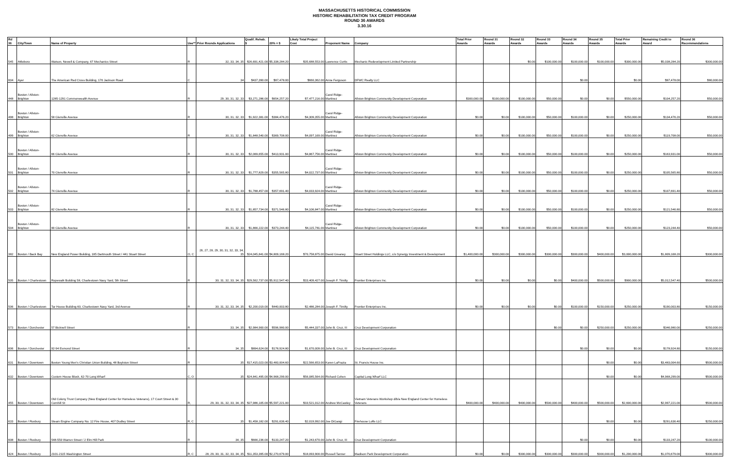MASSACHUSETTS HISTORICAL COMMISSION
HISTORIC REHABILITATION TAX CREDIT PROGRAM
ROUND 36 AWARDS
3.30.16
| Rd 36 | City/Town | Name of Property | Use** | Prior Rounds Applications | Qualif. Rehab. $ | 20% = $ | Likely Total Project Cost | Proponent Name | Company | Total Prior Awards | Round 31 Awards | Round 32 Awards | Round 33 Awards | Round 34 Awards | Round 35 Awards | Total Prior Awards | Remaining Credit to Award | Round 36 Recommendations |
| --- | --- | --- | --- | --- | --- | --- | --- | --- | --- | --- | --- | --- | --- | --- | --- | --- | --- | --- |
| 545 | Attleboro | Watson, Newell & Company, 67 Mechanics Street | R | 32, 33, 34, 35 | $26,691,421.00 | $5,338,284.20 | $35,688,553.00 | Lawrence Curtis | Mechanic Redevelopment Limited Partnership | | | $0.00 | $100,000.00 | $100,000.00 | $100,000.00 | $300,000.00 | $5,038,284.20 | $300,000.00 |
| 604 | Ayer | The American Red Cross Building, 176 Jackson Road | C | 34 | $437,390.00 | $87,478.00 | $660,362.00 | Anne Ferguson | DFWC Realty LLC | | | | | $0.00 | | $0.00 | $87,478.00 | $80,000.00 |
| 448 | Boston / Allston-Brighton | 1285-1291 Commonwealth Avenue | R | 29, 30, 31, 32, 33 | $3,271,286.00 | $654,257.20 | $7,477,216.00 | Carol Ridge-Martinez | Allston Brighton Community Development Corporation | $300,000.00 | $100,000.00 | $100,000.00 | $50,000.00 | $0.00 | $0.00 | $550,000.00 | $104,257.20 | $50,000.00 |
| 498 | Boston / Allston-Brighton | 58 Glenville Avenue | R | 30, 31, 32, 33 | $1,922,381.00 | $384,476.20 | $4,309,355.00 | Carol Ridge-Martinez | Allston Brighton Community Development Corporation | $0.00 | $0.00 | $100,000.00 | $50,000.00 | $100,000.00 | $0.00 | $250,000.00 | $134,476.20 | $50,000.00 |
| 499 | Boston / Allston-Brighton | 62 Glenville Avenue | R | 30, 31, 32, 33 | $1,848,540.00 | $369,708.00 | $4,097,169.00 | Carol Ridge-Martinez | Allston Brighton Community Development Corporation | $0.00 | $0.00 | $100,000.00 | $50,000.00 | $100,000.00 | $0.00 | $250,000.00 | $119,708.00 | $50,000.00 |
| 500 | Boston / Allston-Brighton | 66 Glenville Avenue | R | 30, 31, 32, 33 | $2,069,655.00 | $413,931.00 | $4,867,756.00 | Carol Ridge-Martinez | Allston Brighton Community Development Corporation | $0.00 | $0.00 | $100,000.00 | $50,000.00 | $100,000.00 | $0.00 | $250,000.00 | $163,931.00 | $50,000.00 |
| 501 | Boston / Allston-Brighton | 70 Glenville Avenue | R | 30, 31, 32, 33 | $1,777,829.00 | $355,565.80 | $4,022,737.00 | Carol Ridge-Martinez | Allston Brighton Community Development Corporation | $0.00 | $0.00 | $100,000.00 | $50,000.00 | $100,000.00 | $0.00 | $250,000.00 | $105,565.80 | $50,000.00 |
| 502 | Boston / Allston-Brighton | 74 Glenville Avenue | R | 30, 31, 32, 33 | $1,788,457.00 | $357,691.40 | $4,033,924.00 | Carol Ridge-Martinez | Allston Brighton Community Development Corporation | $0.00 | $0.00 | $100,000.00 | $50,000.00 | $100,000.00 | $0.00 | $250,000.00 | $107,691.40 | $50,000.00 |
| 503 | Boston / Allston-Brighton | 82 Glenville Avenue | R | 30, 31, 32, 33 | $1,857,734.00 | $371,546.80 | $4,106,847.00 | Carol Ridge-Martinez | Allston Brighton Community Development Corporation | $0.00 | $0.00 | $100,000.00 | $50,000.00 | $100,000.00 | $0.00 | $250,000.00 | $121,546.80 | $50,000.00 |
| 504 | Boston / Allston-Brighton | 90 Glenville Avenue | R | 30, 31, 32, 33 | $1,866,222.00 | $373,244.40 | $4,115,781.00 | Carol Ridge-Martinez | Allston Brighton Community Development Corporation | $0.00 | $0.00 | $100,000.00 | $50,000.00 | $100,000.00 | $0.00 | $250,000.00 | $123,244.40 | $50,000.00 |
| 382 | Boston / Back Bay | New England Power Building, 185 Dartmouth Street / 441 Stuart Street | O, C | 26, 27, 28, 29, 30, 31, 32, 33, 34, 35 | $24,045,841.00 | $4,809,168.20 | $70,758,875.00 | David Greaney | Stuart Street Holdings LLC, c/o Synergy Investment & Development | $1,400,000.00 | $300,000.00 | $300,000.00 | $300,000.00 | $300,000.00 | $400,000.00 | $3,000,000.00 | $1,809,168.20 | $300,000.00 |
| 505 | Boston / Charlestown | Ropewalk Building 58, Charlestown Navy Yard, 5th Street | R | 30, 31, 32, 33, 34, 35 | $29,562,737.00 | $5,912,547.40 | $33,409,427.00 | Joseph F. Timilty | Frontier Enterprises Inc. | $0.00 | $0.00 | $0.00 | $0.00 | $400,000.00 | $500,000.00 | $900,000.00 | $5,012,547.40 | $500,000.00 |
| 506 | Boston / Charlestown | Tar House Building 60, Charlestown Navy Yard, 3rd Avenue | R | 30, 31, 32, 33, 34, 35 | $2,200,019.00 | $440,003.80 | $2,486,284.00 | Joseph F. Timilty | Frontier Enterprises Inc. | $0.00 | $0.00 | $0.00 | $0.00 | $100,000.00 | $150,000.00 | $250,000.00 | $190,003.80 | $150,000.00 |
| 573 | Boston / Dorchester | 57 Bicknell Street | R | 33, 34, 35 | $2,984,900.00 | $596,980.00 | $5,444,337.00 | John B. Cruz, III | Cruz Development Corporation | | | | $0.00 | $0.00 | $250,000.00 | $250,000.00 | $346,980.00 | $250,000.00 |
| 606 | Boston / Dorchester | 92-94 Esmond Street | R | 34, 35 | $894,624.00 | $178,924.80 | $1,670,009.00 | John B. Cruz, III | Cruz Development Corporation | | | | | $0.00 | $0.00 | $0.00 | $178,924.80 | $150,000.00 |
| 631 | Boston / Downtown | Boston Young Men's Christian Union Building, 48 Boylston Street | R | 35 | $17,415,023.00 | $3,483,004.60 | $22,566,653.00 | Karen LaFrazia | St. Francis House Inc. | | | | | | $0.00 | $0.00 | $3,483,004.60 | $500,000.00 |
| 632 | Boston / Downtown | Custom House Block, 62-70 Long Wharf | C, O | 35 | $24,841,495.00 | $4,968,299.00 | $56,085,564.00 | Richard Cohen | Capital Long Wharf LLC | | | | | | $0.00 | $0.00 | $4,968,299.00 | $500,000.00 |
| 455 | Boston / Downtown | Old Colony Trust Company (New England Center for Homeless Veterans), 17 Court Street & 30 Cornhill St | R, | 29, 30, 31, 32, 33, 34, 35 | $27,986,105.00 | $5,597,221.00 | $33,521,012.00 | Andrew McCawley | Vietnam Veterans Workshop d/b/a New England Center for Homeless Veterans | $400,000.00 | $400,000.00 | $400,000.00 | $500,000.00 | $400,000.00 | $500,000.00 | $2,600,000.00 | $2,997,221.00 | $500,000.00 |
| 633 | Boston / Roxbury | Steam Engine Company No. 12 Fire House, 407 Dudley Street | R, C | 35 | $1,458,182.00 | $291,636.40 | $2,019,992.00 | Joe DiGangi | Firehouse Lofts LLC | | | | | | $0.00 | $0.00 | $291,636.40 | $250,000.00 |
| 608 | Boston / Roxbury | 548-550 Warren Street / 2 Elm Hill Park | R | 34, 35 | $666,236.00 | $133,247.20 | $1,243,670.00 | John B. Cruz, III | Cruz Development Corporation | | | | | $0.00 | $0.00 | $0.00 | $133,247.20 | $100,000.00 |
| 424 | Boston / Roxbury | 2101-2115 Washington Street | R, C | 28, 29, 30, 31, 32, 33, 34, 35 | $11,353,395.00 | $2,270,679.00 | $18,093,900.00 | Russell Tanner | Madison Park Development Corporation | $0.00 | $0.00 | $300,000.00 | $300,000.00 | $300,000.00 | $300,000.00 | $1,200,000.00 | $1,070,679.00 | $300,000.00 |